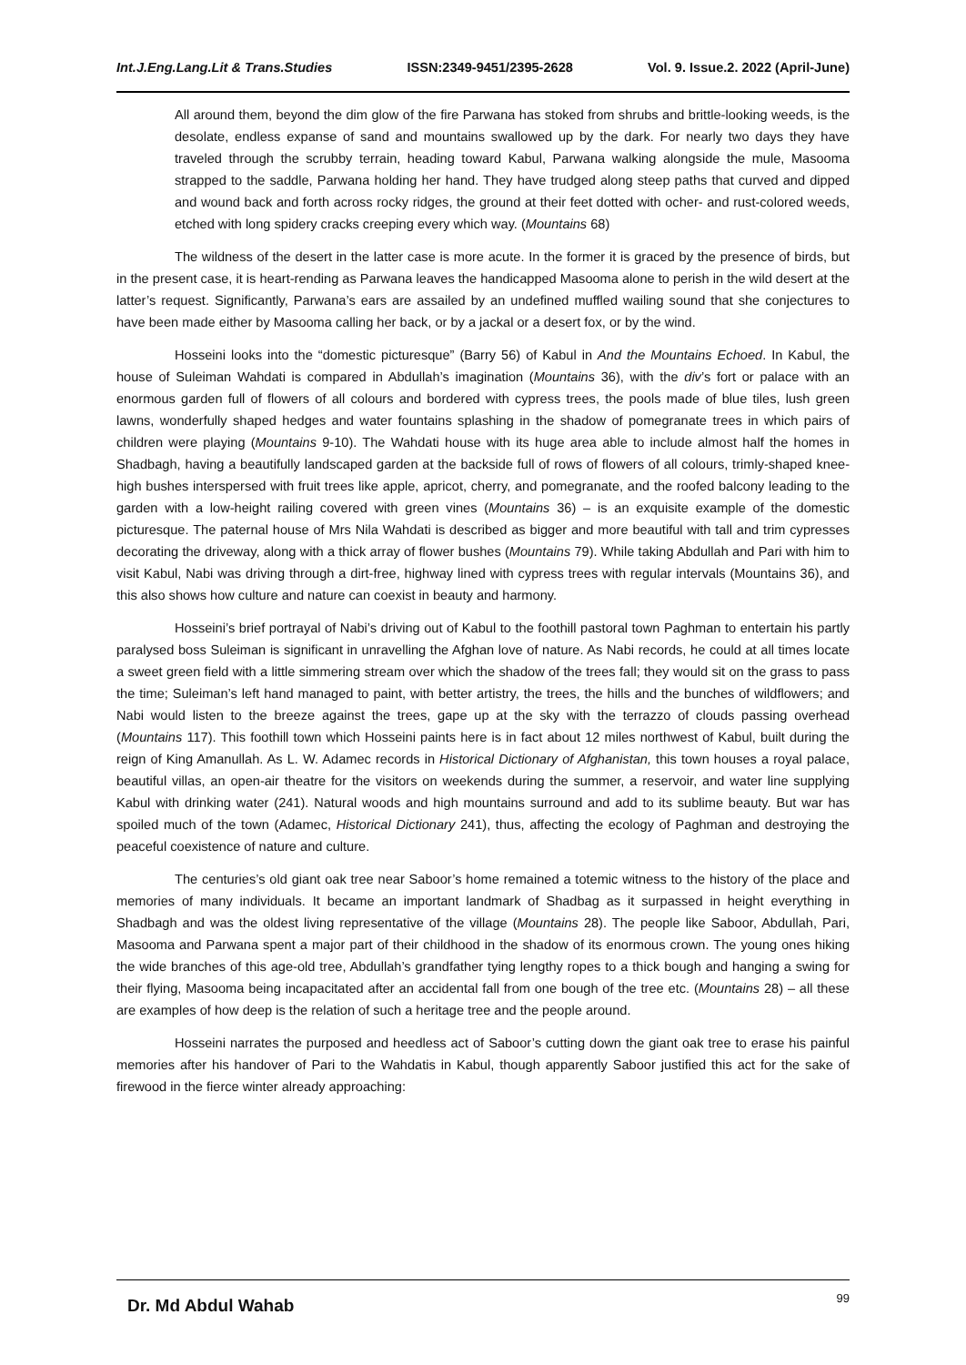Int.J.Eng.Lang.Lit & Trans.Studies ISSN:2349-9451/2395-2628 Vol. 9. Issue.2. 2022 (April-June)
All around them, beyond the dim glow of the fire Parwana has stoked from shrubs and brittle-looking weeds, is the desolate, endless expanse of sand and mountains swallowed up by the dark. For nearly two days they have traveled through the scrubby terrain, heading toward Kabul, Parwana walking alongside the mule, Masooma strapped to the saddle, Parwana holding her hand. They have trudged along steep paths that curved and dipped and wound back and forth across rocky ridges, the ground at their feet dotted with ocher- and rust-colored weeds, etched with long spidery cracks creeping every which way. (Mountains 68)
The wildness of the desert in the latter case is more acute. In the former it is graced by the presence of birds, but in the present case, it is heart-rending as Parwana leaves the handicapped Masooma alone to perish in the wild desert at the latter’s request. Significantly, Parwana’s ears are assailed by an undefined muffled wailing sound that she conjectures to have been made either by Masooma calling her back, or by a jackal or a desert fox, or by the wind.
Hosseini looks into the “domestic picturesque” (Barry 56) of Kabul in And the Mountains Echoed. In Kabul, the house of Suleiman Wahdati is compared in Abdullah’s imagination (Mountains 36), with the div’s fort or palace with an enormous garden full of flowers of all colours and bordered with cypress trees, the pools made of blue tiles, lush green lawns, wonderfully shaped hedges and water fountains splashing in the shadow of pomegranate trees in which pairs of children were playing (Mountains 9-10). The Wahdati house with its huge area able to include almost half the homes in Shadbagh, having a beautifully landscaped garden at the backside full of rows of flowers of all colours, trimly-shaped knee-high bushes interspersed with fruit trees like apple, apricot, cherry, and pomegranate, and the roofed balcony leading to the garden with a low-height railing covered with green vines (Mountains 36) – is an exquisite example of the domestic picturesque. The paternal house of Mrs Nila Wahdati is described as bigger and more beautiful with tall and trim cypresses decorating the driveway, along with a thick array of flower bushes (Mountains 79). While taking Abdullah and Pari with him to visit Kabul, Nabi was driving through a dirt-free, highway lined with cypress trees with regular intervals (Mountains 36), and this also shows how culture and nature can coexist in beauty and harmony.
Hosseini’s brief portrayal of Nabi’s driving out of Kabul to the foothill pastoral town Paghman to entertain his partly paralysed boss Suleiman is significant in unravelling the Afghan love of nature. As Nabi records, he could at all times locate a sweet green field with a little simmering stream over which the shadow of the trees fall; they would sit on the grass to pass the time; Suleiman’s left hand managed to paint, with better artistry, the trees, the hills and the bunches of wildflowers; and Nabi would listen to the breeze against the trees, gape up at the sky with the terrazzo of clouds passing overhead (Mountains 117). This foothill town which Hosseini paints here is in fact about 12 miles northwest of Kabul, built during the reign of King Amanullah. As L. W. Adamec records in Historical Dictionary of Afghanistan, this town houses a royal palace, beautiful villas, an open-air theatre for the visitors on weekends during the summer, a reservoir, and water line supplying Kabul with drinking water (241). Natural woods and high mountains surround and add to its sublime beauty. But war has spoiled much of the town (Adamec, Historical Dictionary 241), thus, affecting the ecology of Paghman and destroying the peaceful coexistence of nature and culture.
The centuries’s old giant oak tree near Saboor’s home remained a totemic witness to the history of the place and memories of many individuals. It became an important landmark of Shadbag as it surpassed in height everything in Shadbagh and was the oldest living representative of the village (Mountains 28). The people like Saboor, Abdullah, Pari, Masooma and Parwana spent a major part of their childhood in the shadow of its enormous crown. The young ones hiking the wide branches of this age-old tree, Abdullah’s grandfather tying lengthy ropes to a thick bough and hanging a swing for their flying, Masooma being incapacitated after an accidental fall from one bough of the tree etc. (Mountains 28) – all these are examples of how deep is the relation of such a heritage tree and the people around.
Hosseini narrates the purposed and heedless act of Saboor’s cutting down the giant oak tree to erase his painful memories after his handover of Pari to the Wahdatis in Kabul, though apparently Saboor justified this act for the sake of firewood in the fierce winter already approaching:
Dr. Md Abdul Wahab 99